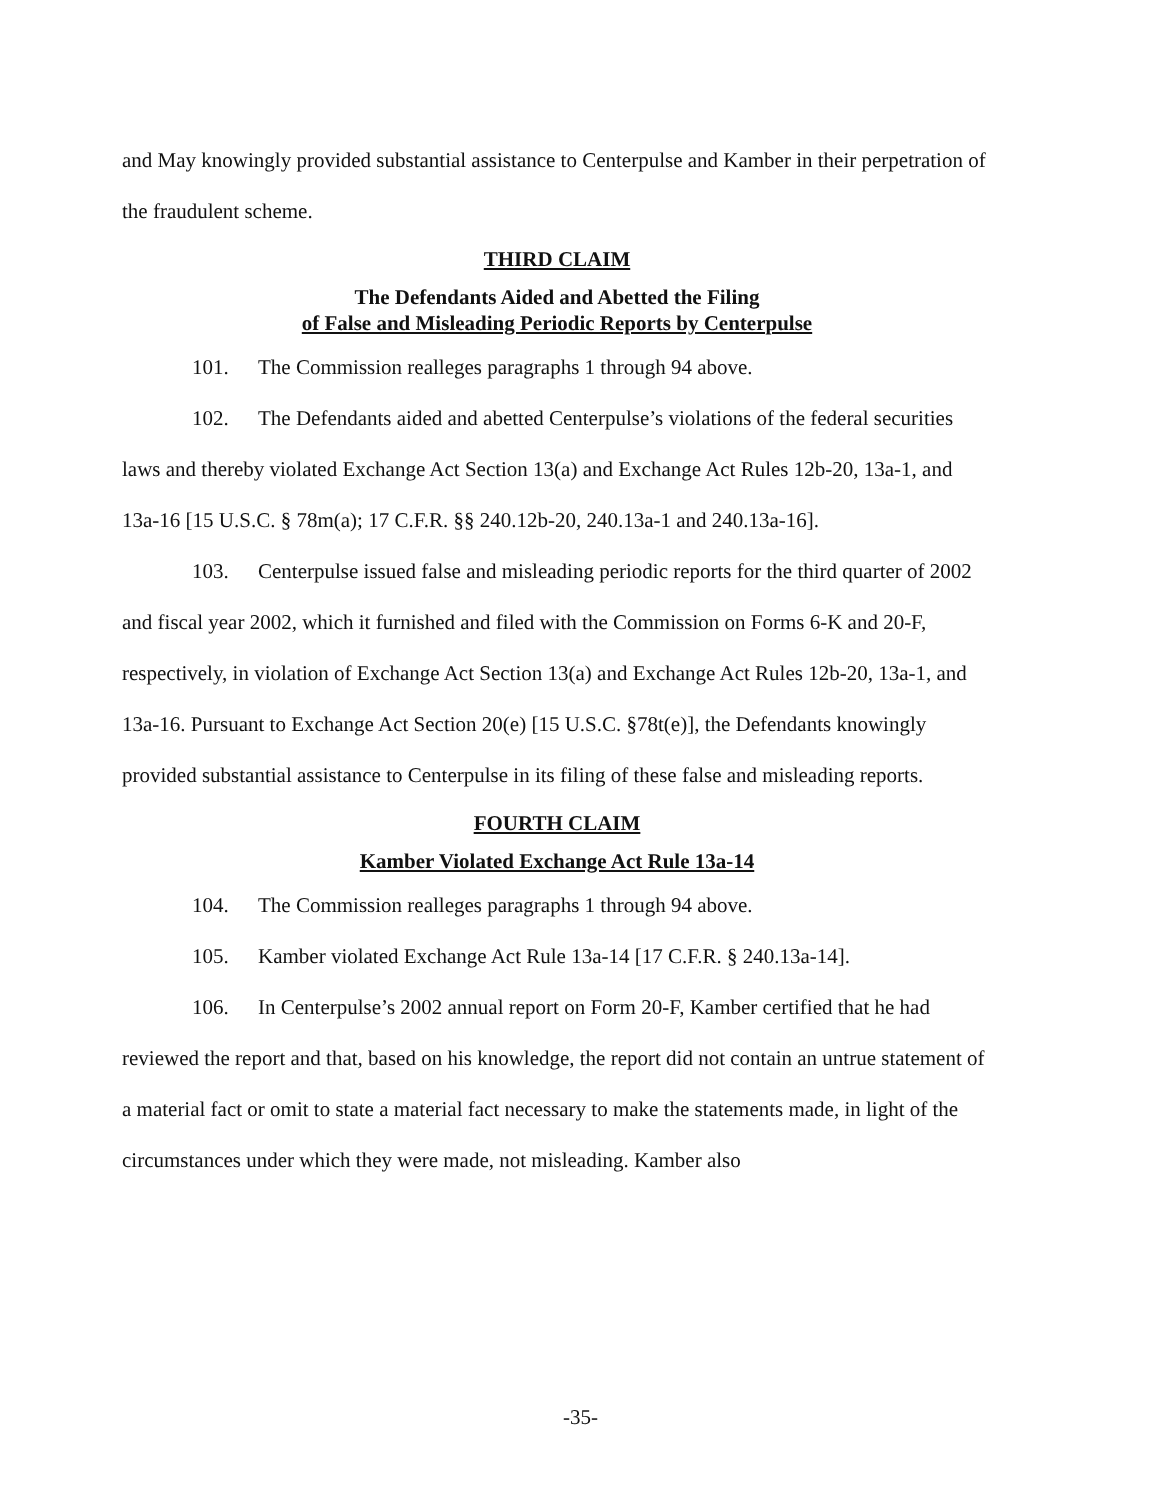and May knowingly provided substantial assistance to Centerpulse and Kamber in their perpetration of the fraudulent scheme.
THIRD CLAIM
The Defendants Aided and Abetted the Filing
of False and Misleading Periodic Reports by Centerpulse
101. The Commission realleges paragraphs 1 through 94 above.
102. The Defendants aided and abetted Centerpulse’s violations of the federal securities laws and thereby violated Exchange Act Section 13(a) and Exchange Act Rules 12b-20, 13a-1, and 13a-16 [15 U.S.C. § 78m(a); 17 C.F.R. §§ 240.12b-20, 240.13a-1 and 240.13a-16].
103. Centerpulse issued false and misleading periodic reports for the third quarter of 2002 and fiscal year 2002, which it furnished and filed with the Commission on Forms 6-K and 20-F, respectively, in violation of Exchange Act Section 13(a) and Exchange Act Rules 12b-20, 13a-1, and 13a-16. Pursuant to Exchange Act Section 20(e) [15 U.S.C. §78t(e)], the Defendants knowingly provided substantial assistance to Centerpulse in its filing of these false and misleading reports.
FOURTH CLAIM
Kamber Violated Exchange Act Rule 13a-14
104. The Commission realleges paragraphs 1 through 94 above.
105. Kamber violated Exchange Act Rule 13a-14 [17 C.F.R. § 240.13a-14].
106. In Centerpulse’s 2002 annual report on Form 20-F, Kamber certified that he had reviewed the report and that, based on his knowledge, the report did not contain an untrue statement of a material fact or omit to state a material fact necessary to make the statements made, in light of the circumstances under which they were made, not misleading. Kamber also
-35-